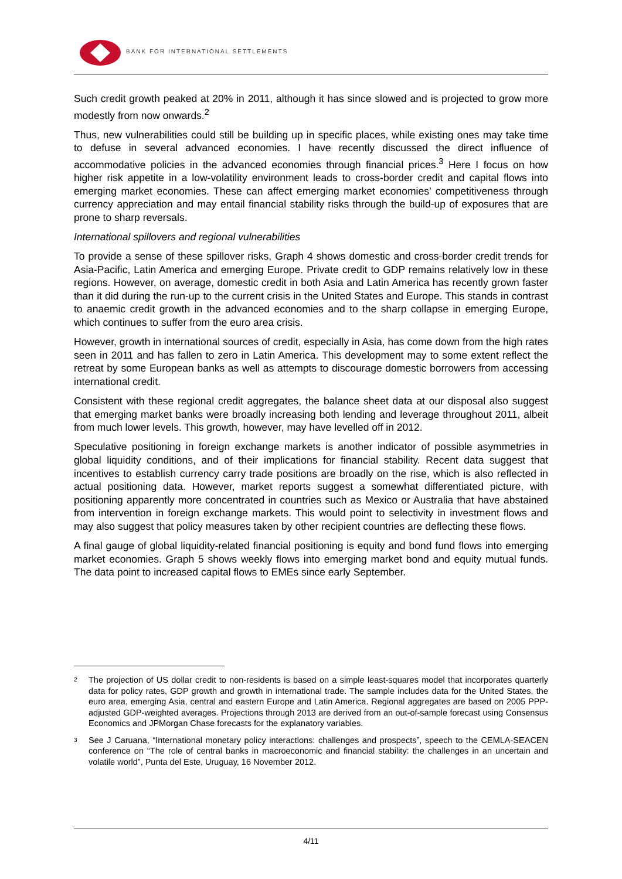BANK FOR INTERNATIONAL SETTLEMENTS
Such credit growth peaked at 20% in 2011, although it has since slowed and is projected to grow more modestly from now onwards.<sup>2</sup>
Thus, new vulnerabilities could still be building up in specific places, while existing ones may take time to defuse in several advanced economies. I have recently discussed the direct influence of accommodative policies in the advanced economies through financial prices.<sup>3</sup> Here I focus on how higher risk appetite in a low-volatility environment leads to cross-border credit and capital flows into emerging market economies. These can affect emerging market economies’ competitiveness through currency appreciation and may entail financial stability risks through the build-up of exposures that are prone to sharp reversals.
International spillovers and regional vulnerabilities
To provide a sense of these spillover risks, Graph 4 shows domestic and cross-border credit trends for Asia-Pacific, Latin America and emerging Europe. Private credit to GDP remains relatively low in these regions. However, on average, domestic credit in both Asia and Latin America has recently grown faster than it did during the run-up to the current crisis in the United States and Europe. This stands in contrast to anaemic credit growth in the advanced economies and to the sharp collapse in emerging Europe, which continues to suffer from the euro area crisis.
However, growth in international sources of credit, especially in Asia, has come down from the high rates seen in 2011 and has fallen to zero in Latin America. This development may to some extent reflect the retreat by some European banks as well as attempts to discourage domestic borrowers from accessing international credit.
Consistent with these regional credit aggregates, the balance sheet data at our disposal also suggest that emerging market banks were broadly increasing both lending and leverage throughout 2011, albeit from much lower levels. This growth, however, may have levelled off in 2012.
Speculative positioning in foreign exchange markets is another indicator of possible asymmetries in global liquidity conditions, and of their implications for financial stability. Recent data suggest that incentives to establish currency carry trade positions are broadly on the rise, which is also reflected in actual positioning data. However, market reports suggest a somewhat differentiated picture, with positioning apparently more concentrated in countries such as Mexico or Australia that have abstained from intervention in foreign exchange markets. This would point to selectivity in investment flows and may also suggest that policy measures taken by other recipient countries are deflecting these flows.
A final gauge of global liquidity-related financial positioning is equity and bond fund flows into emerging market economies. Graph 5 shows weekly flows into emerging market bond and equity mutual funds. The data point to increased capital flows to EMEs since early September.
<sup>2</sup> The projection of US dollar credit to non-residents is based on a simple least-squares model that incorporates quarterly data for policy rates, GDP growth and growth in international trade. The sample includes data for the United States, the euro area, emerging Asia, central and eastern Europe and Latin America. Regional aggregates are based on 2005 PPP-adjusted GDP-weighted averages. Projections through 2013 are derived from an out-of-sample forecast using Consensus Economics and JPMorgan Chase forecasts for the explanatory variables.
<sup>3</sup> See J Caruana, “International monetary policy interactions: challenges and prospects”, speech to the CEMLA-SEACEN conference on “The role of central banks in macroeconomic and financial stability: the challenges in an uncertain and volatile world”, Punta del Este, Uruguay, 16 November 2012.
4/11